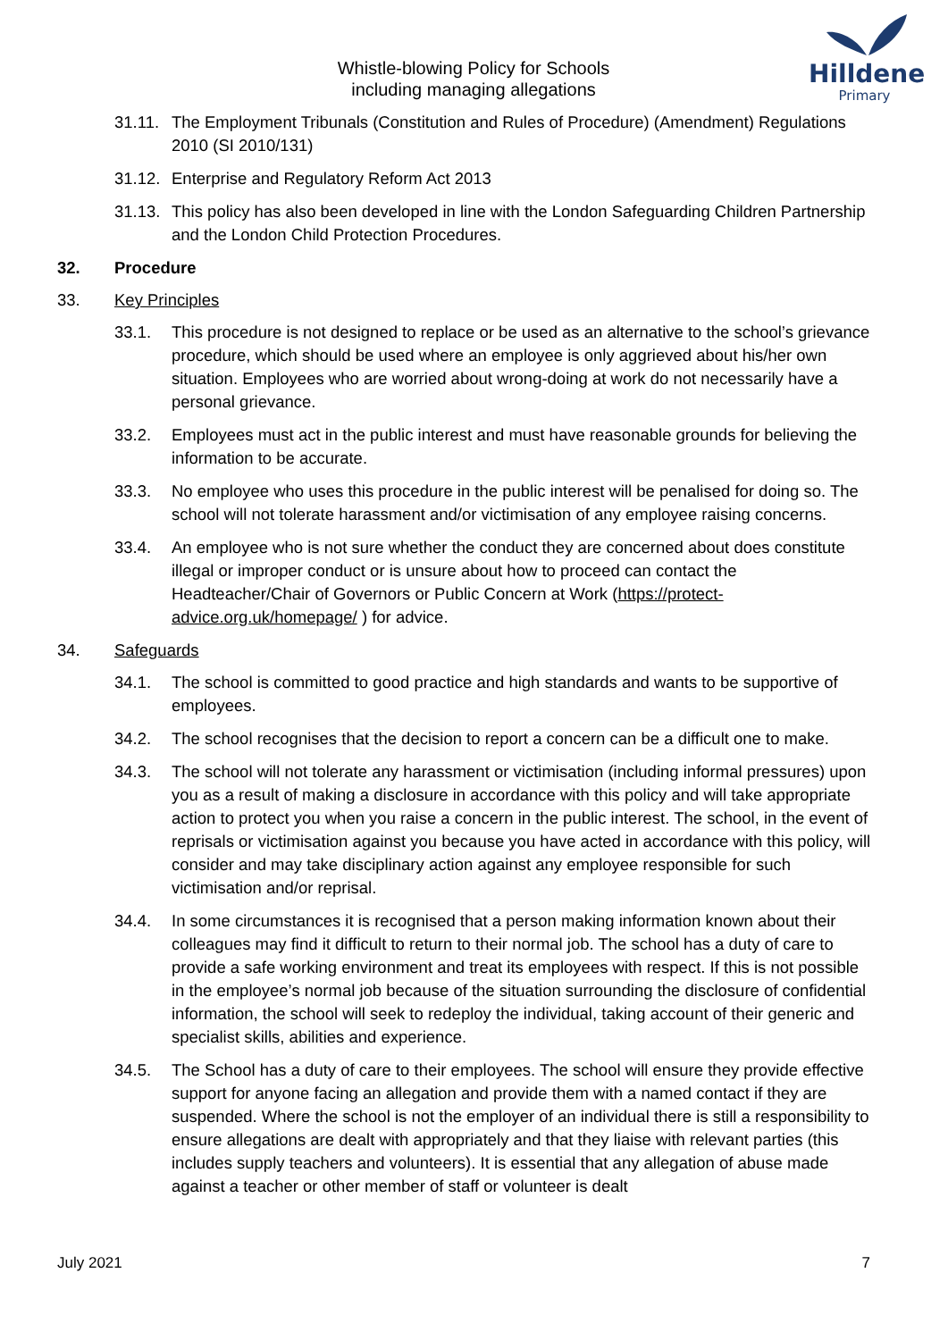Whistle-blowing Policy for Schools
including managing allegations
Hilldene
Primary
31.11. The Employment Tribunals (Constitution and Rules of Procedure) (Amendment) Regulations 2010 (SI 2010/131)
31.12. Enterprise and Regulatory Reform Act 2013
31.13. This policy has also been developed in line with the London Safeguarding Children Partnership and the London Child Protection Procedures.
32. Procedure
33. Key Principles
33.1. This procedure is not designed to replace or be used as an alternative to the school’s grievance procedure, which should be used where an employee is only aggrieved about his/her own situation. Employees who are worried about wrong-doing at work do not necessarily have a personal grievance.
33.2. Employees must act in the public interest and must have reasonable grounds for believing the information to be accurate.
33.3. No employee who uses this procedure in the public interest will be penalised for doing so. The school will not tolerate harassment and/or victimisation of any employee raising concerns.
33.4. An employee who is not sure whether the conduct they are concerned about does constitute illegal or improper conduct or is unsure about how to proceed can contact the Headteacher/Chair of Governors or Public Concern at Work (https://protect-advice.org.uk/homepage/ ) for advice.
34. Safeguards
34.1. The school is committed to good practice and high standards and wants to be supportive of employees.
34.2. The school recognises that the decision to report a concern can be a difficult one to make.
34.3. The school will not tolerate any harassment or victimisation (including informal pressures) upon you as a result of making a disclosure in accordance with this policy and will take appropriate action to protect you when you raise a concern in the public interest. The school, in the event of reprisals or victimisation against you because you have acted in accordance with this policy, will consider and may take disciplinary action against any employee responsible for such victimisation and/or reprisal.
34.4. In some circumstances it is recognised that a person making information known about their colleagues may find it difficult to return to their normal job. The school has a duty of care to provide a safe working environment and treat its employees with respect. If this is not possible in the employee’s normal job because of the situation surrounding the disclosure of confidential information, the school will seek to redeploy the individual, taking account of their generic and specialist skills, abilities and experience.
34.5. The School has a duty of care to their employees. The school will ensure they provide effective support for anyone facing an allegation and provide them with a named contact if they are suspended. Where the school is not the employer of an individual there is still a responsibility to ensure allegations are dealt with appropriately and that they liaise with relevant parties (this includes supply teachers and volunteers). It is essential that any allegation of abuse made against a teacher or other member of staff or volunteer is dealt
July 2021 7